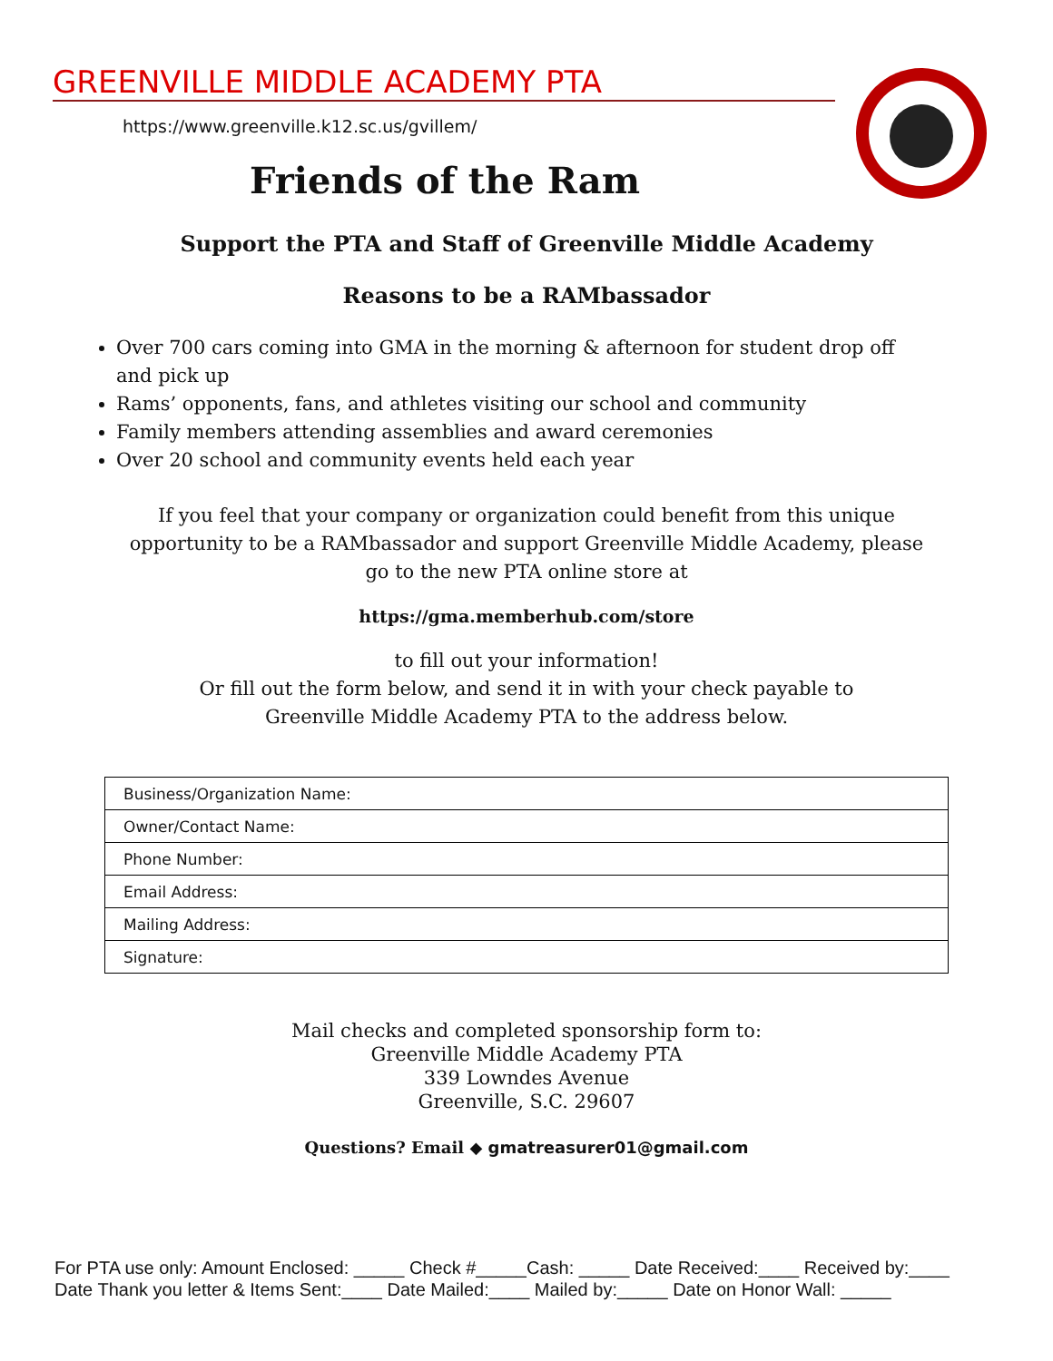GREENVILLE MIDDLE ACADEMY PTA
https://www.greenville.k12.sc.us/gvillem/
Friends of the Ram
Support the PTA and Staff of Greenville Middle Academy
Reasons to be a RAMbassador
Over 700 cars coming into GMA in the morning & afternoon for student drop off and pick up
Rams’ opponents, fans, and athletes visiting our school and community
Family members attending assemblies and award ceremonies
Over 20 school and community events held each year
If you feel that your company or organization could benefit from this unique opportunity to be a RAMbassador and support Greenville Middle Academy, please go to the new PTA online store at
https://gma.memberhub.com/store
to fill out your information!
Or fill out the form below, and send it in with your check payable to
Greenville Middle Academy PTA to the address below.
| Business/Organization Name: |
| Owner/Contact Name: |
| Phone Number: |
| Email Address: |
| Mailing Address: |
| Signature: |
Mail checks and completed sponsorship form to:
Greenville Middle Academy PTA
339 Lowndes Avenue
Greenville, S.C. 29607
Questions? Email ◆ gmatreasurer01@gmail.com
For PTA use only: Amount Enclosed: _____ Check #_____Cash: _____ Date Received:____ Received by:____
Date Thank you letter & Items Sent:____ Date Mailed:____ Mailed by:_____ Date on Honor Wall: _____